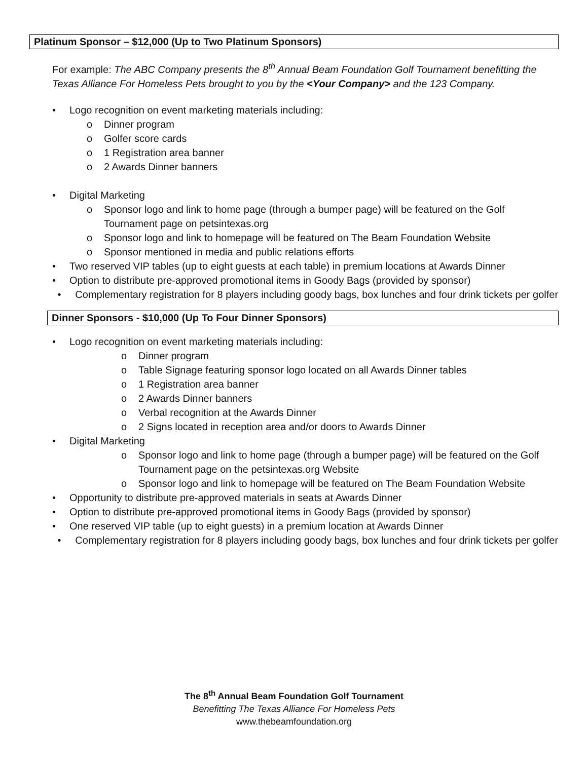Platinum Sponsor – $12,000 (Up to Two Platinum Sponsors)
For example: The ABC Company presents the 8<sup>th</sup> Annual Beam Foundation Golf Tournament benefitting the Texas Alliance For Homeless Pets brought to you by the <Your Company> and the 123 Company.
• Logo recognition on event marketing materials including:
o Dinner program
o Golfer score cards
o 1 Registration area banner
o 2 Awards Dinner banners
• Digital Marketing
o Sponsor logo and link to home page (through a bumper page) will be featured on the Golf Tournament page on petsintexas.org
o Sponsor logo and link to homepage will be featured on The Beam Foundation Website
o Sponsor mentioned in media and public relations efforts
• Two reserved VIP tables (up to eight guests at each table) in premium locations at Awards Dinner
• Option to distribute pre-approved promotional items in Goody Bags (provided by sponsor)
• Complementary registration for 8 players including goody bags, box lunches and four drink tickets per golfer
Dinner Sponsors - $10,000 (Up To Four Dinner Sponsors)
• Logo recognition on event marketing materials including:
o Dinner program
o Table Signage featuring sponsor logo located on all Awards Dinner tables
o 1 Registration area banner
o 2 Awards Dinner banners
o Verbal recognition at the Awards Dinner
o 2 Signs located in reception area and/or doors to Awards Dinner
• Digital Marketing
o Sponsor logo and link to home page (through a bumper page) will be featured on the Golf Tournament page on the petsintexas.org Website
o Sponsor logo and link to homepage will be featured on The Beam Foundation Website
• Opportunity to distribute pre-approved materials in seats at Awards Dinner
• Option to distribute pre-approved promotional items in Goody Bags (provided by sponsor)
• One reserved VIP table (up to eight guests) in a premium location at Awards Dinner
• Complementary registration for 8 players including goody bags, box lunches and four drink tickets per golfer
The 8<sup>th</sup> Annual Beam Foundation Golf Tournament
Benefitting The Texas Alliance For Homeless Pets
www.thebeamfoundation.org